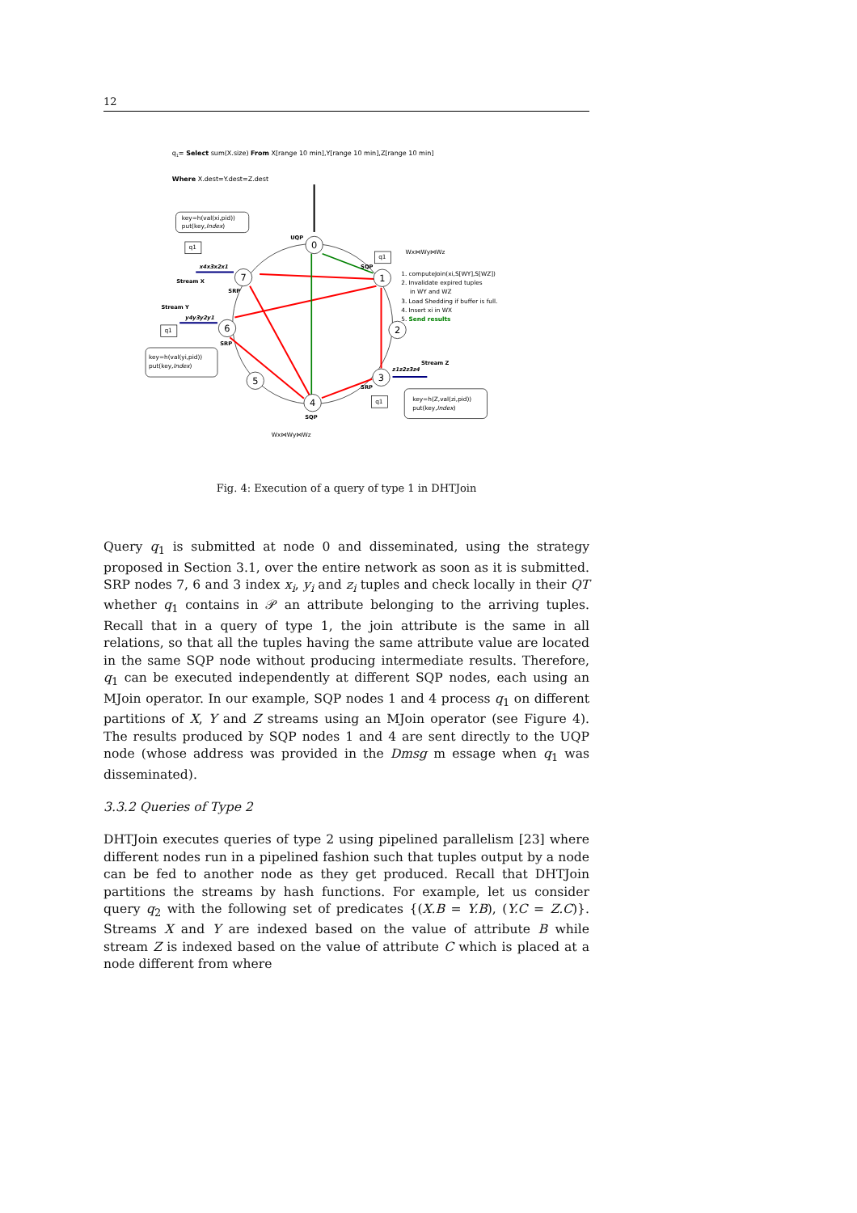12
q1= Select sum(X.size) From X[range 10 min],Y[range 10 min],Z[range 10 min]
Where X.dest=Y.dest=Z.dest
0
1
2
3
4
5
6
7
UQP
SQP
SRP
SRP
SRP
SQP
Stream X
Stream Y
Stream Z
x4x3x2x1
y4y3y2y1
z1z2z3z4
key=h(val(xi,pid))
put(key,Index)
key=h(val(yi,pid))
put(key,Index)
key=h(Z,val(zi,pid))
put(key,Index)
q1
q1
q1
q1
Wx⋈Wy⋈Wz
Wx⋈Wy⋈Wz
1. computeJoin(xi,S[WY],S[WZ])
2. Invalidate expired tuples
in WY and WZ
3. Load Shedding if buffer is full.
4. Insert xi in WX
5. Send results
Fig. 4: Execution of a query of type 1 in DHTJoin
Query q<sub>1</sub> is submitted at node 0 and disseminated, using the strategy proposed in Section 3.1, over the entire network as soon as it is submitted. SRP nodes 7, 6 and 3 index x<sub>i</sub>, y<sub>i</sub> and z<sub>i</sub> tuples and check locally in their QT whether q<sub>1</sub> contains in 𝒫 an attribute belonging to the arriving tuples. Recall that in a query of type 1, the join attribute is the same in all relations, so that all the tuples having the same attribute value are located in the same SQP node without producing intermediate results. Therefore, q<sub>1</sub> can be executed independently at different SQP nodes, each using an MJoin operator. In our example, SQP nodes 1 and 4 process q<sub>1</sub> on different partitions of X, Y and Z streams using an MJoin operator (see Figure 4). The results produced by SQP nodes 1 and 4 are sent directly to the UQP node (whose address was provided in the Dmsg m essage when q<sub>1</sub> was disseminated).
3.3.2 Queries of Type 2
DHTJoin executes queries of type 2 using pipelined parallelism [23] where different nodes run in a pipelined fashion such that tuples output by a node can be fed to another node as they get produced. Recall that DHTJoin partitions the streams by hash functions. For example, let us consider query q<sub>2</sub> with the following set of predicates {(X.B = Y.B), (Y.C = Z.C)}. Streams X and Y are indexed based on the value of attribute B while stream Z is indexed based on the value of attribute C which is placed at a node different from where